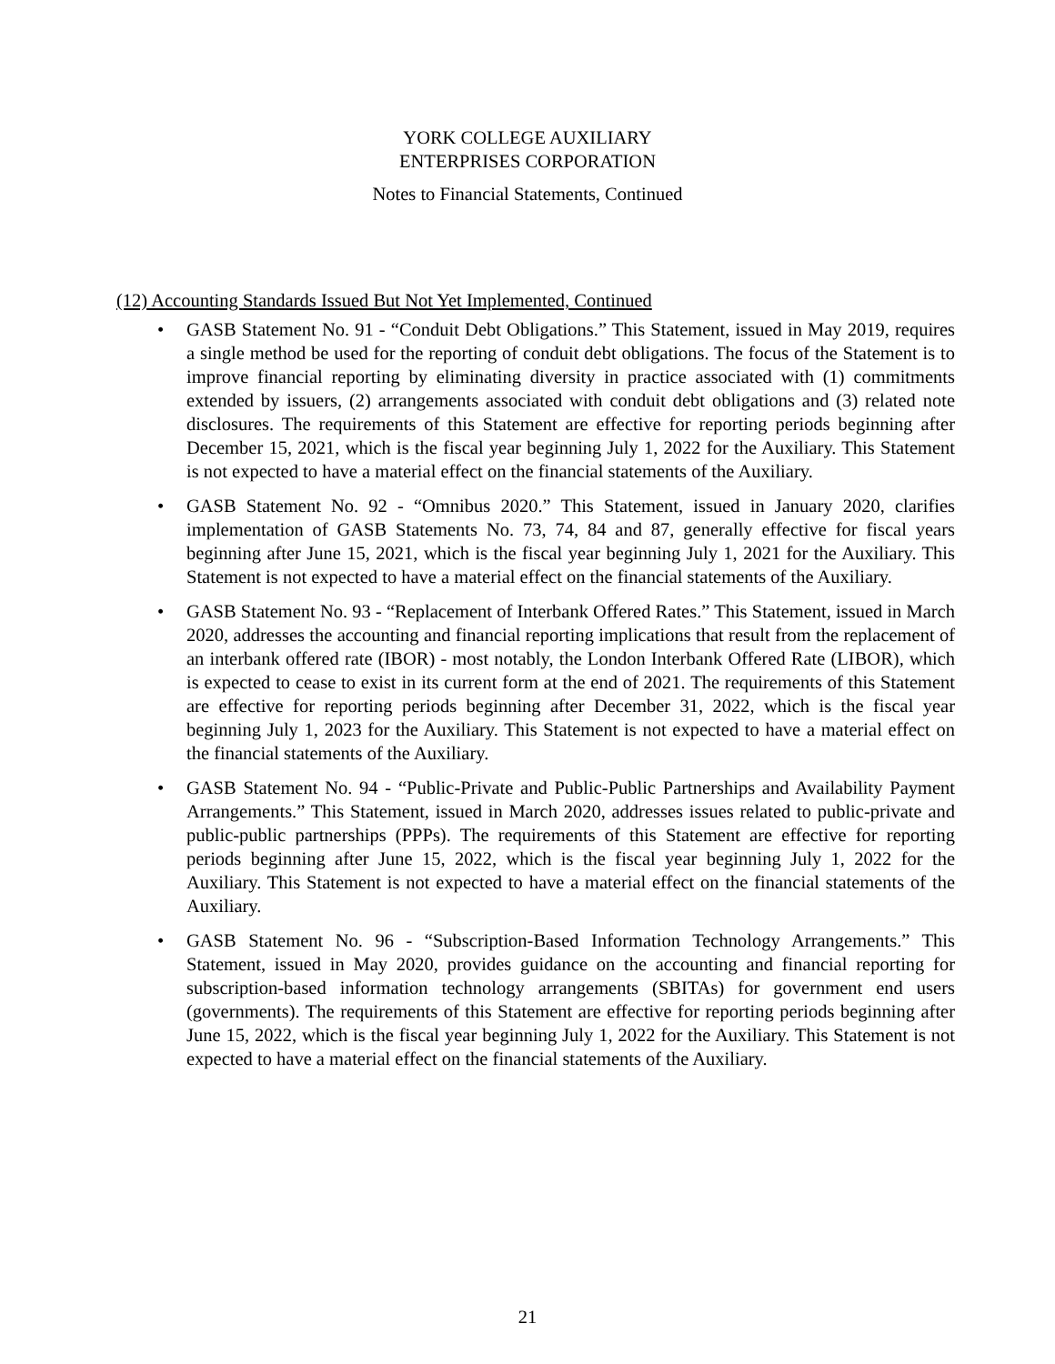YORK COLLEGE AUXILIARY
ENTERPRISES CORPORATION
Notes to Financial Statements, Continued
(12) Accounting Standards Issued But Not Yet Implemented, Continued
• GASB Statement No. 91 - “Conduit Debt Obligations.” This Statement, issued in May 2019, requires a single method be used for the reporting of conduit debt obligations. The focus of the Statement is to improve financial reporting by eliminating diversity in practice associated with (1) commitments extended by issuers, (2) arrangements associated with conduit debt obligations and (3) related note disclosures. The requirements of this Statement are effective for reporting periods beginning after December 15, 2021, which is the fiscal year beginning July 1, 2022 for the Auxiliary. This Statement is not expected to have a material effect on the financial statements of the Auxiliary.
• GASB Statement No. 92 - “Omnibus 2020.” This Statement, issued in January 2020, clarifies implementation of GASB Statements No. 73, 74, 84 and 87, generally effective for fiscal years beginning after June 15, 2021, which is the fiscal year beginning July 1, 2021 for the Auxiliary. This Statement is not expected to have a material effect on the financial statements of the Auxiliary.
• GASB Statement No. 93 - “Replacement of Interbank Offered Rates.” This Statement, issued in March 2020, addresses the accounting and financial reporting implications that result from the replacement of an interbank offered rate (IBOR) - most notably, the London Interbank Offered Rate (LIBOR), which is expected to cease to exist in its current form at the end of 2021. The requirements of this Statement are effective for reporting periods beginning after December 31, 2022, which is the fiscal year beginning July 1, 2023 for the Auxiliary. This Statement is not expected to have a material effect on the financial statements of the Auxiliary.
• GASB Statement No. 94 - “Public-Private and Public-Public Partnerships and Availability Payment Arrangements.” This Statement, issued in March 2020, addresses issues related to public-private and public-public partnerships (PPPs). The requirements of this Statement are effective for reporting periods beginning after June 15, 2022, which is the fiscal year beginning July 1, 2022 for the Auxiliary. This Statement is not expected to have a material effect on the financial statements of the Auxiliary.
• GASB Statement No. 96 - “Subscription-Based Information Technology Arrangements.” This Statement, issued in May 2020, provides guidance on the accounting and financial reporting for subscription-based information technology arrangements (SBITAs) for government end users (governments). The requirements of this Statement are effective for reporting periods beginning after June 15, 2022, which is the fiscal year beginning July 1, 2022 for the Auxiliary. This Statement is not expected to have a material effect on the financial statements of the Auxiliary.
21